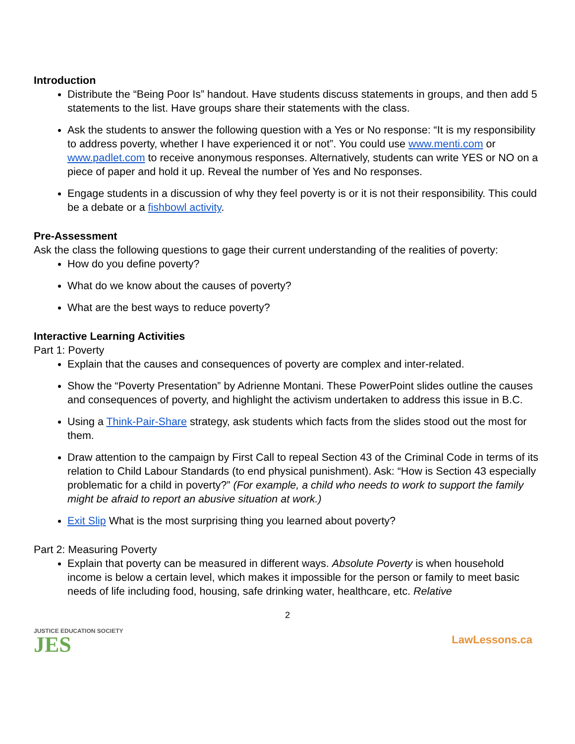Introduction
Distribute the “Being Poor Is” handout. Have students discuss statements in groups, and then add 5 statements to the list. Have groups share their statements with the class.
Ask the students to answer the following question with a Yes or No response: “It is my responsibility to address poverty, whether I have experienced it or not”. You could use www.menti.com or www.padlet.com to receive anonymous responses. Alternatively, students can write YES or NO on a piece of paper and hold it up. Reveal the number of Yes and No responses.
Engage students in a discussion of why they feel poverty is or it is not their responsibility. This could be a debate or a fishbowl activity.
Pre-Assessment
Ask the class the following questions to gage their current understanding of the realities of poverty:
How do you define poverty?
What do we know about the causes of poverty?
What are the best ways to reduce poverty?
Interactive Learning Activities
Part 1: Poverty
Explain that the causes and consequences of poverty are complex and inter-related.
Show the “Poverty Presentation” by Adrienne Montani. These PowerPoint slides outline the causes and consequences of poverty, and highlight the activism undertaken to address this issue in B.C.
Using a Think-Pair-Share strategy, ask students which facts from the slides stood out the most for them.
Draw attention to the campaign by First Call to repeal Section 43 of the Criminal Code in terms of its relation to Child Labour Standards (to end physical punishment). Ask: “How is Section 43 especially problematic for a child in poverty?” (For example, a child who needs to work to support the family might be afraid to report an abusive situation at work.)
Exit Slip What is the most surprising thing you learned about poverty?
Part 2: Measuring Poverty
Explain that poverty can be measured in different ways. Absolute Poverty is when household income is below a certain level, which makes it impossible for the person or family to meet basic needs of life including food, housing, safe drinking water, healthcare, etc. Relative
JUSTICE EDUCATION SOCIETY
JES
2
LawLessons.ca